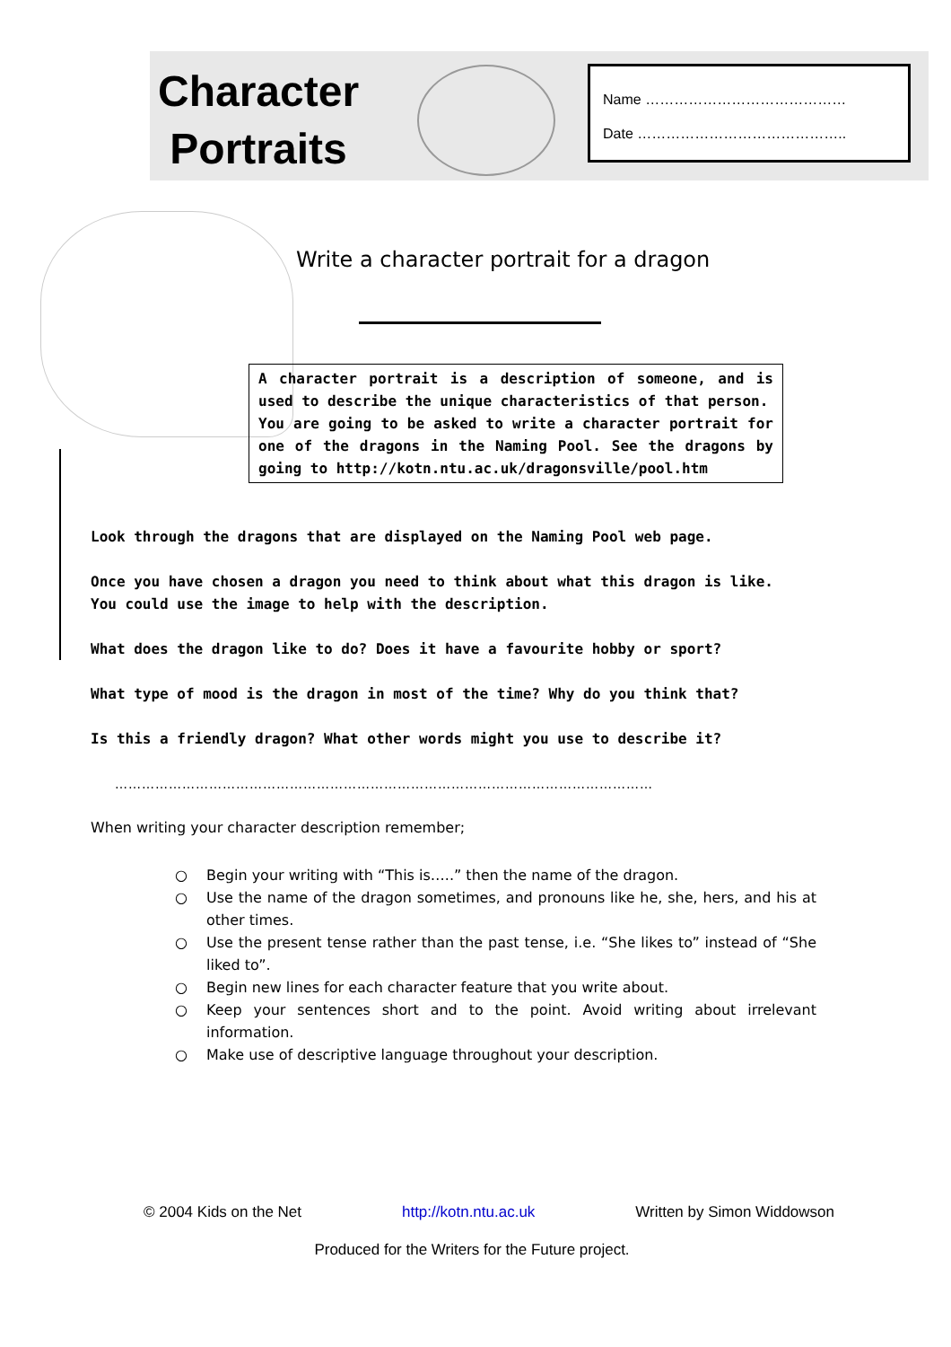Character
Portraits
Name ……………………………………
Date ……………………………………..
Write a character portrait for a dragon
A character portrait is a description of someone, and is used to describe the unique characteristics of that person.
You are going to be asked to write a character portrait for one of the dragons in the Naming Pool. See the dragons by going to http://kotn.ntu.ac.uk/dragonsville/pool.htm
Look through the dragons that are displayed on the Naming Pool web page.
Once you have chosen a dragon you need to think about what this dragon is like.
You could use the image to help with the description.
What does the dragon like to do? Does it have a favourite hobby or sport?
What type of mood is the dragon in most of the time? Why do you think that?
Is this a friendly dragon? What other words might you use to describe it?
…………………………………………………………………………………………………………
When writing your character description remember;
○ Begin your writing with “This is…..” then the name of the dragon.
○ Use the name of the dragon sometimes, and pronouns like he, she, hers, and his at other times.
○ Use the present tense rather than the past tense, i.e. “She likes to” instead of “She liked to”.
○ Begin new lines for each character feature that you write about.
○ Keep your sentences short and to the point. Avoid writing about irrelevant information.
○ Make use of descriptive language throughout your description.
© 2004 Kids on the Net http://kotn.ntu.ac.uk Written by Simon Widdowson
Produced for the Writers for the Future project.